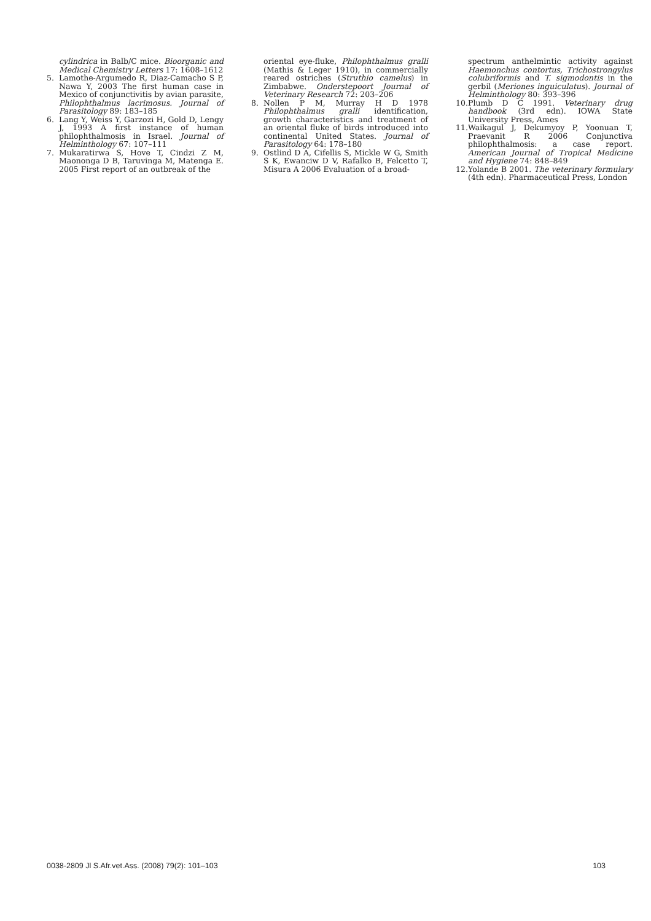cylindrica in Balb/C mice. Bioorganic and Medical Chemistry Letters 17: 1608–1612
5. Lamothe-Argumedo R, Diaz-Camacho S P, Nawa Y, 2003 The first human case in Mexico of conjunctivitis by avian parasite, Philophthalmus lacrimosus. Journal of Parasitology 89: 183–185
6. Lang Y, Weiss Y, Garzozi H, Gold D, Lengy J, 1993 A first instance of human philophthalmosis in Israel. Journal of Helminthology 67: 107–111
7. Mukaratirwa S, Hove T, Cindzi Z M, Maononga D B, Taruvinga M, Matenga E. 2005 First report of an outbreak of the
oriental eye-fluke, Philophthalmus gralli (Mathis & Leger 1910), in commercially reared ostriches (Struthio camelus) in Zimbabwe. Onderstepoort Journal of Veterinary Research 72: 203–206
8. Nollen P M, Murray H D 1978 Philophthalmus gralli identification, growth characteristics and treatment of an oriental fluke of birds introduced into continental United States. Journal of Parasitology 64: 178–180
9. Ostlind D A, Cifellis S, Mickle W G, Smith S K, Ewanciw D V, Rafalko B, Felcetto T, Misura A 2006 Evaluation of a broad-
spectrum anthelmintic activity against Haemonchus contortus, Trichostrongylus colubriformis and T. sigmodontis in the gerbil (Meriones inguiculatus). Journal of Helminthology 80: 393–396
10. Plumb D C 1991. Veterinary drug handbook (3rd edn). IOWA State University Press, Ames
11. Waikagul J, Dekumyoy P, Yoonuan T, Praevanit R 2006 Conjunctiva philophthalmosis: a case report. American Journal of Tropical Medicine and Hygiene 74: 848–849
12. Yolande B 2001. The veterinary formulary (4th edn). Pharmaceutical Press, London
0038-2809 Jl S.Afr.vet.Ass. (2008) 79(2): 101–103 103